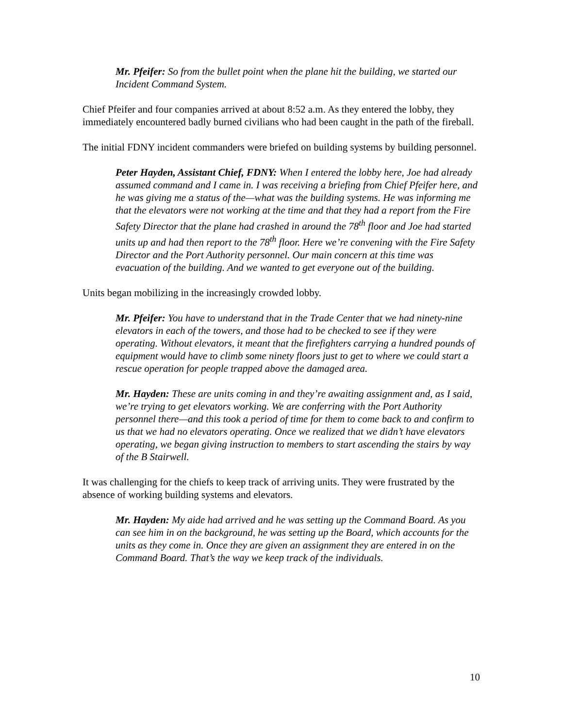Mr. Pfeifer: So from the bullet point when the plane hit the building, we started our Incident Command System.
Chief Pfeifer and four companies arrived at about 8:52 a.m. As they entered the lobby, they immediately encountered badly burned civilians who had been caught in the path of the fireball.
The initial FDNY incident commanders were briefed on building systems by building personnel.
Peter Hayden, Assistant Chief, FDNY: When I entered the lobby here, Joe had already assumed command and I came in. I was receiving a briefing from Chief Pfeifer here, and he was giving me a status of the—what was the building systems. He was informing me that the elevators were not working at the time and that they had a report from the Fire Safety Director that the plane had crashed in around the 78<sup>th</sup> floor and Joe had started units up and had then report to the 78<sup>th</sup> floor. Here we’re convening with the Fire Safety Director and the Port Authority personnel. Our main concern at this time was evacuation of the building. And we wanted to get everyone out of the building.
Units began mobilizing in the increasingly crowded lobby.
Mr. Pfeifer: You have to understand that in the Trade Center that we had ninety-nine elevators in each of the towers, and those had to be checked to see if they were operating. Without elevators, it meant that the firefighters carrying a hundred pounds of equipment would have to climb some ninety floors just to get to where we could start a rescue operation for people trapped above the damaged area.
Mr. Hayden: These are units coming in and they’re awaiting assignment and, as I said, we’re trying to get elevators working. We are conferring with the Port Authority personnel there—and this took a period of time for them to come back to and confirm to us that we had no elevators operating. Once we realized that we didn’t have elevators operating, we began giving instruction to members to start ascending the stairs by way of the B Stairwell.
It was challenging for the chiefs to keep track of arriving units. They were frustrated by the absence of working building systems and elevators.
Mr. Hayden: My aide had arrived and he was setting up the Command Board. As you can see him in on the background, he was setting up the Board, which accounts for the units as they come in. Once they are given an assignment they are entered in on the Command Board. That’s the way we keep track of the individuals.
10